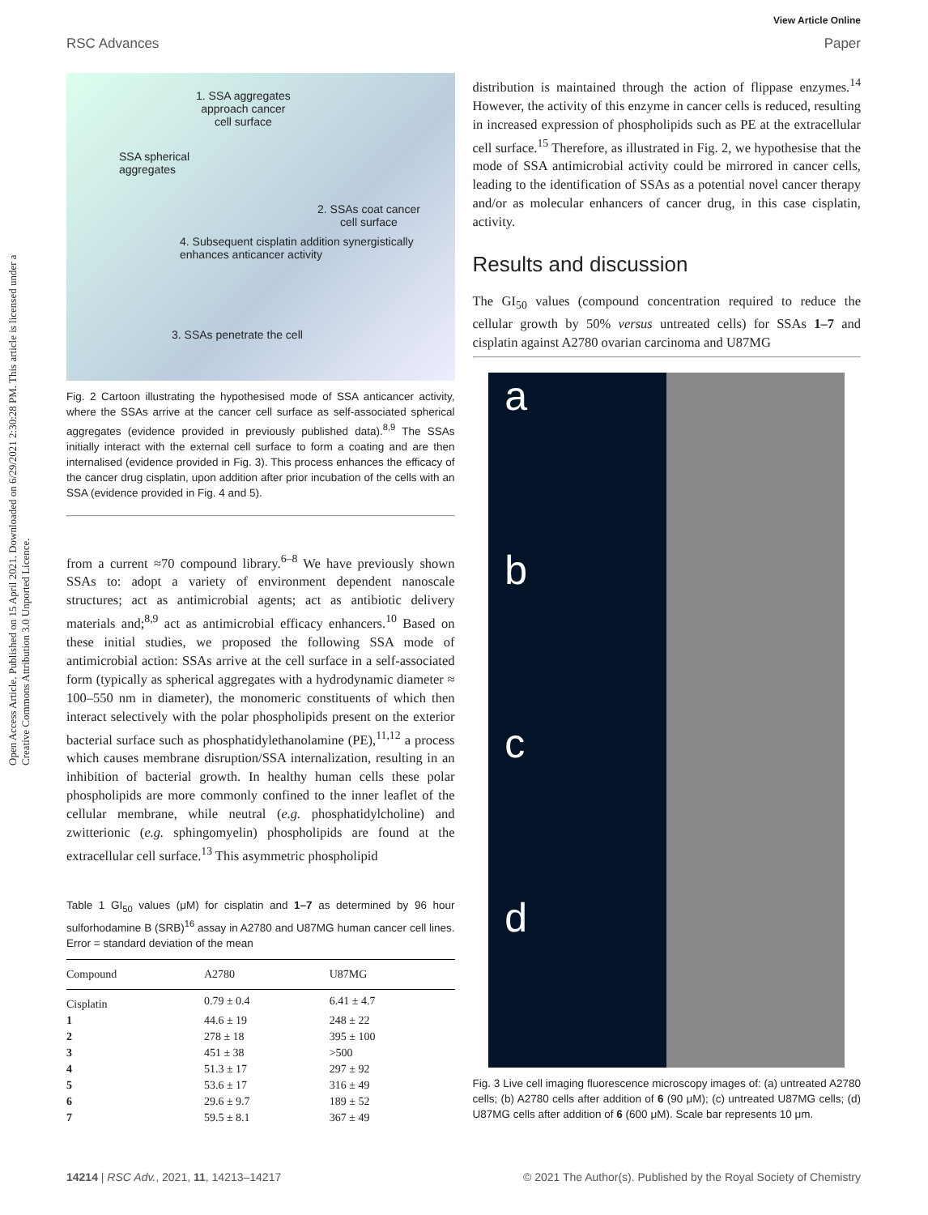View Article Online
RSC Advances Paper
Open Access Article. Published on 15 April 2021. Downloaded on 6/29/2021 2:30:28 PM. This article is licensed under a Creative Commons Attribution 3.0 Unported Licence.
1. SSA aggregates
approach cancer
cell surface
SSA spherical
aggregates
2. SSAs coat cancer
cell surface
4. Subsequent cisplatin addition synergistically enhances anticancer activity
3. SSAs penetrate the cell
Fig. 2 Cartoon illustrating the hypothesised mode of SSA anticancer activity, where the SSAs arrive at the cancer cell surface as self-associated spherical aggregates (evidence provided in previously published data).<sup>8,9</sup> The SSAs initially interact with the external cell surface to form a coating and are then internalised (evidence provided in Fig. 3). This process enhances the efficacy of the cancer drug cisplatin, upon addition after prior incubation of the cells with an SSA (evidence provided in Fig. 4 and 5).
from a current ≈70 compound library.<sup>6–8</sup> We have previously shown SSAs to: adopt a variety of environment dependent nanoscale structures; act as antimicrobial agents; act as antibiotic delivery materials and;<sup>8,9</sup> act as antimicrobial efficacy enhancers.<sup>10</sup> Based on these initial studies, we proposed the following SSA mode of antimicrobial action: SSAs arrive at the cell surface in a self-associated form (typically as spherical aggregates with a hydrodynamic diameter ≈ 100–550 nm in diameter), the monomeric constituents of which then interact selectively with the polar phospholipids present on the exterior bacterial surface such as phosphatidylethanolamine (PE),<sup>11,12</sup> a process which causes membrane disruption/SSA internalization, resulting in an inhibition of bacterial growth. In healthy human cells these polar phospholipids are more commonly confined to the inner leaflet of the cellular membrane, while neutral (e.g. phosphatidylcholine) and zwitterionic (e.g. sphingomyelin) phospholipids are found at the extracellular cell surface.<sup>13</sup> This asymmetric phospholipid
Table 1 GI<sub>50</sub> values (μM) for cisplatin and 1–7 as determined by 96 hour sulforhodamine B (SRB)<sup>16</sup> assay in A2780 and U87MG human cancer cell lines. Error = standard deviation of the mean
| Compound | A2780 | U87MG |
| --- | --- | --- |
| Cisplatin | 0.79 ± 0.4 | 6.41 ± 4.7 |
| 1 | 44.6 ± 19 | 248 ± 22 |
| 2 | 278 ± 18 | 395 ± 100 |
| 3 | 451 ± 38 | >500 |
| 4 | 51.3 ± 17 | 297 ± 92 |
| 5 | 53.6 ± 17 | 316 ± 49 |
| 6 | 29.6 ± 9.7 | 189 ± 52 |
| 7 | 59.5 ± 8.1 | 367 ± 49 |
distribution is maintained through the action of flippase enzymes.<sup>14</sup> However, the activity of this enzyme in cancer cells is reduced, resulting in increased expression of phospholipids such as PE at the extracellular cell surface.<sup>15</sup> Therefore, as illustrated in Fig. 2, we hypothesise that the mode of SSA antimicrobial activity could be mirrored in cancer cells, leading to the identification of SSAs as a potential novel cancer therapy and/or as molecular enhancers of cancer drug, in this case cisplatin, activity.
Results and discussion
The GI<sub>50</sub> values (compound concentration required to reduce the cellular growth by 50% versus untreated cells) for SSAs 1–7 and cisplatin against A2780 ovarian carcinoma and U87MG
a
b
c
d
Fig. 3 Live cell imaging fluorescence microscopy images of: (a) untreated A2780 cells; (b) A2780 cells after addition of 6 (90 μM); (c) untreated U87MG cells; (d) U87MG cells after addition of 6 (600 μM). Scale bar represents 10 μm.
14214 | RSC Adv., 2021, 11, 14213–14217 © 2021 The Author(s). Published by the Royal Society of Chemistry